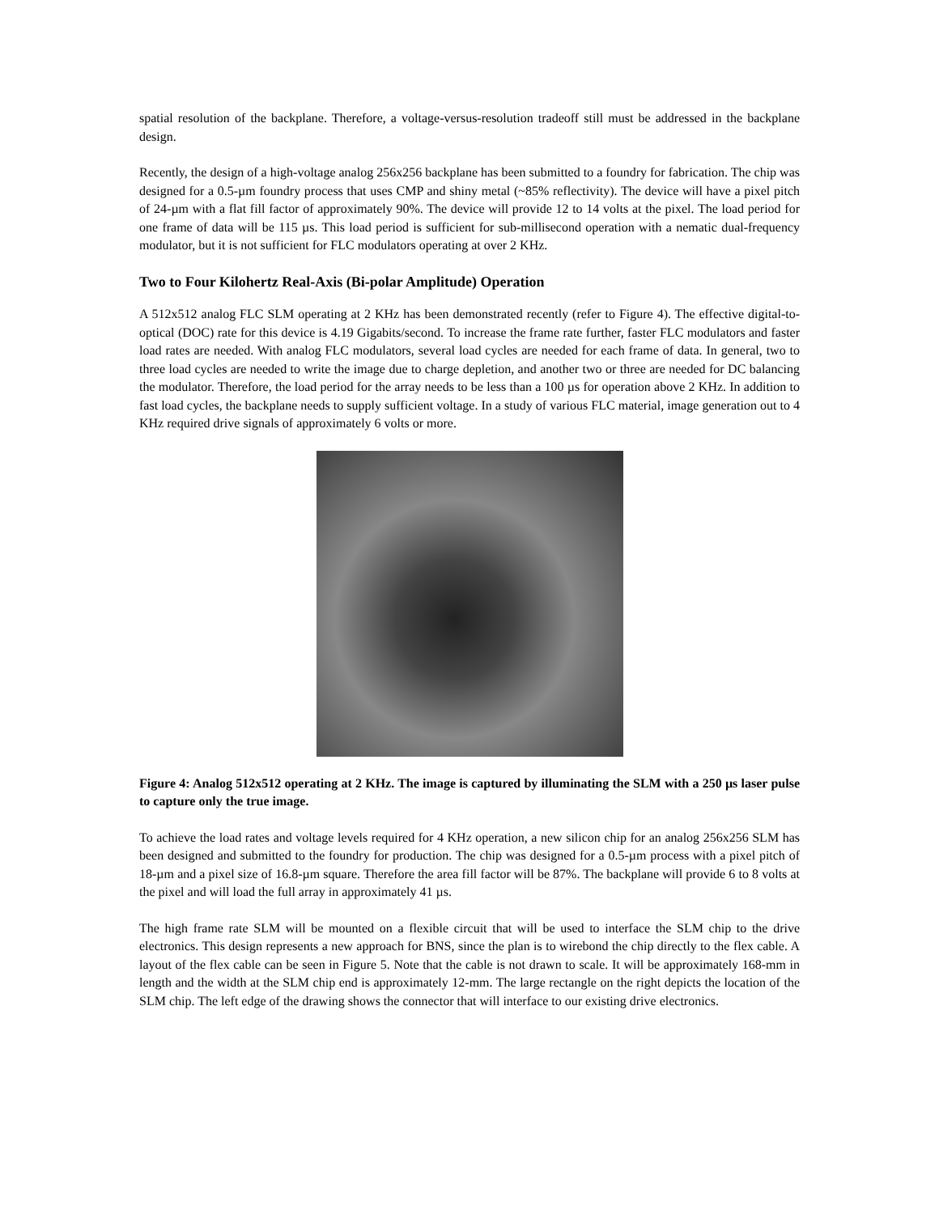spatial resolution of the backplane. Therefore, a voltage-versus-resolution tradeoff still must be addressed in the backplane design.
Recently, the design of a high-voltage analog 256x256 backplane has been submitted to a foundry for fabrication. The chip was designed for a 0.5-µm foundry process that uses CMP and shiny metal (~85% reflectivity). The device will have a pixel pitch of 24-µm with a flat fill factor of approximately 90%. The device will provide 12 to 14 volts at the pixel. The load period for one frame of data will be 115 µs. This load period is sufficient for sub-millisecond operation with a nematic dual-frequency modulator, but it is not sufficient for FLC modulators operating at over 2 KHz.
Two to Four Kilohertz Real-Axis (Bi-polar Amplitude) Operation
A 512x512 analog FLC SLM operating at 2 KHz has been demonstrated recently (refer to Figure 4). The effective digital-to-optical (DOC) rate for this device is 4.19 Gigabits/second. To increase the frame rate further, faster FLC modulators and faster load rates are needed. With analog FLC modulators, several load cycles are needed for each frame of data. In general, two to three load cycles are needed to write the image due to charge depletion, and another two or three are needed for DC balancing the modulator. Therefore, the load period for the array needs to be less than a 100 µs for operation above 2 KHz. In addition to fast load cycles, the backplane needs to supply sufficient voltage. In a study of various FLC material, image generation out to 4 KHz required drive signals of approximately 6 volts or more.
Figure 4: Analog 512x512 operating at 2 KHz. The image is captured by illuminating the SLM with a 250 µs laser pulse to capture only the true image.
To achieve the load rates and voltage levels required for 4 KHz operation, a new silicon chip for an analog 256x256 SLM has been designed and submitted to the foundry for production. The chip was designed for a 0.5-µm process with a pixel pitch of 18-µm and a pixel size of 16.8-µm square. Therefore the area fill factor will be 87%. The backplane will provide 6 to 8 volts at the pixel and will load the full array in approximately 41 µs.
The high frame rate SLM will be mounted on a flexible circuit that will be used to interface the SLM chip to the drive electronics. This design represents a new approach for BNS, since the plan is to wirebond the chip directly to the flex cable. A layout of the flex cable can be seen in Figure 5. Note that the cable is not drawn to scale. It will be approximately 168-mm in length and the width at the SLM chip end is approximately 12-mm. The large rectangle on the right depicts the location of the SLM chip. The left edge of the drawing shows the connector that will interface to our existing drive electronics.